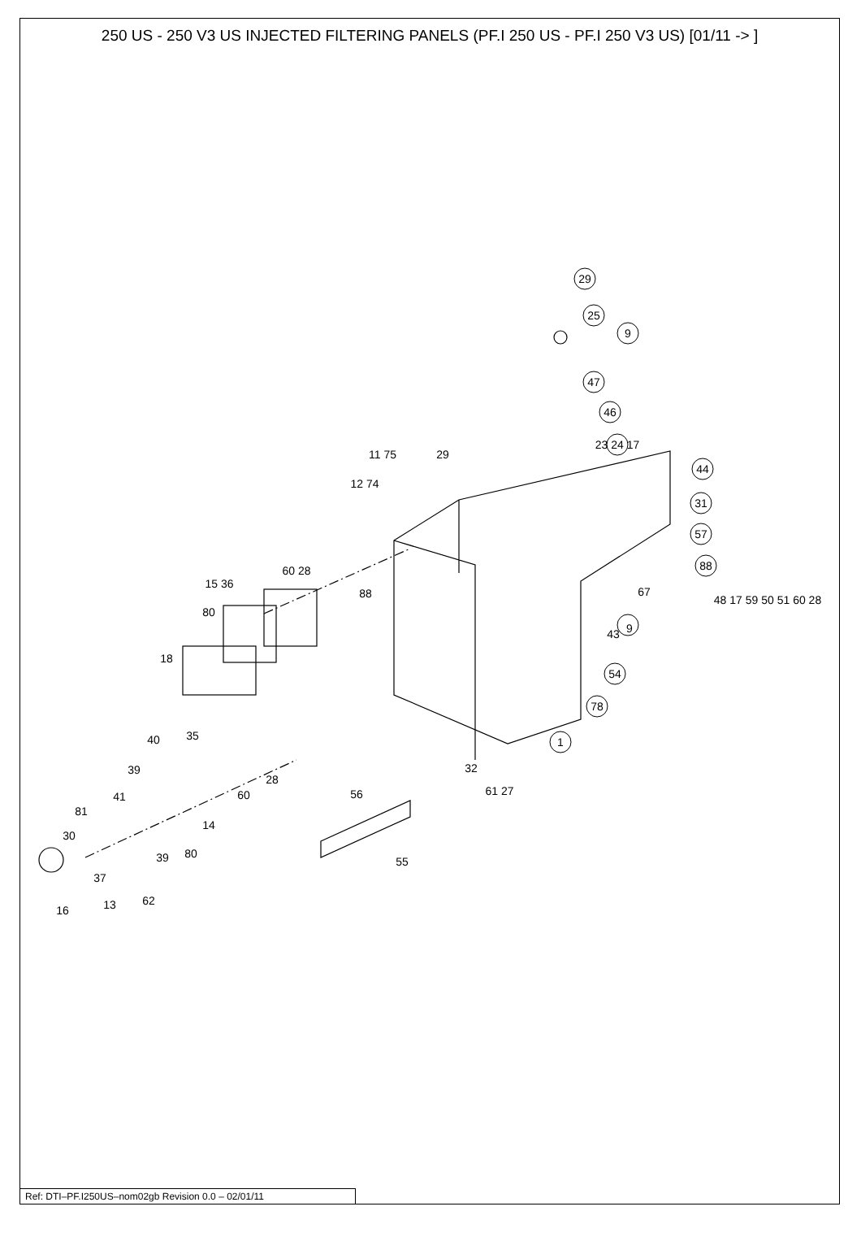250 US - 250 V3 US INJECTED FILTERING PANELS (PF.I 250 US - PF.I 250 V3 US) [01/11 -> ]
29
25
9
47
46
23 24 17
44
31
57
88
67
48 17 59 50 51 60 28
9
43
54
78
1
11 75
29
12 74
88
60 28
15 36
80
18
35
40
39
28
41
60
81
14
30
80
39
32
61 27
56
55
37
13
62
16
Ref: DTI–PF.I250US–nom02gb Revision 0.0 – 02/01/11